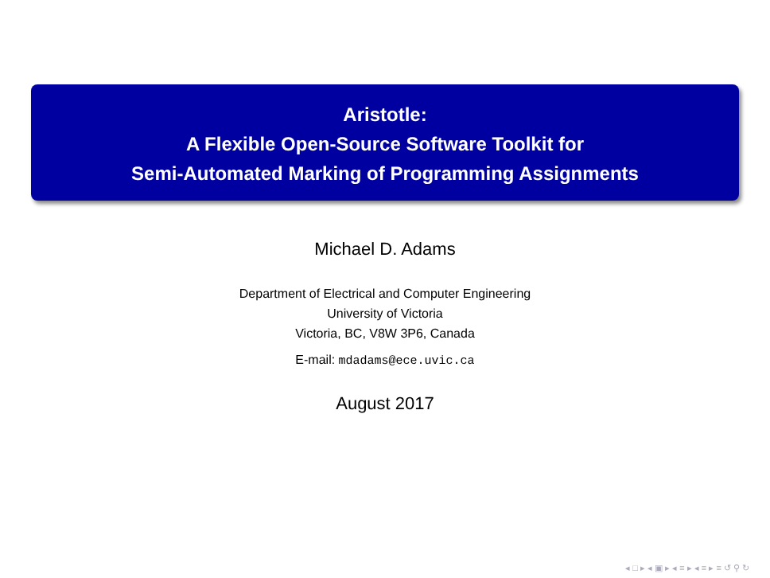Aristotle:
A Flexible Open-Source Software Toolkit for
Semi-Automated Marking of Programming Assignments
Michael D. Adams
Department of Electrical and Computer Engineering
University of Victoria
Victoria, BC, V8W 3P6, Canada
E-mail: mdadams@ece.uvic.ca
August 2017
◂ □ ▸ ◂ ▣ ▸ ◂ ≡ ▸ ◂ ≡ ▸ ≡ ↺ ⚲ ↻